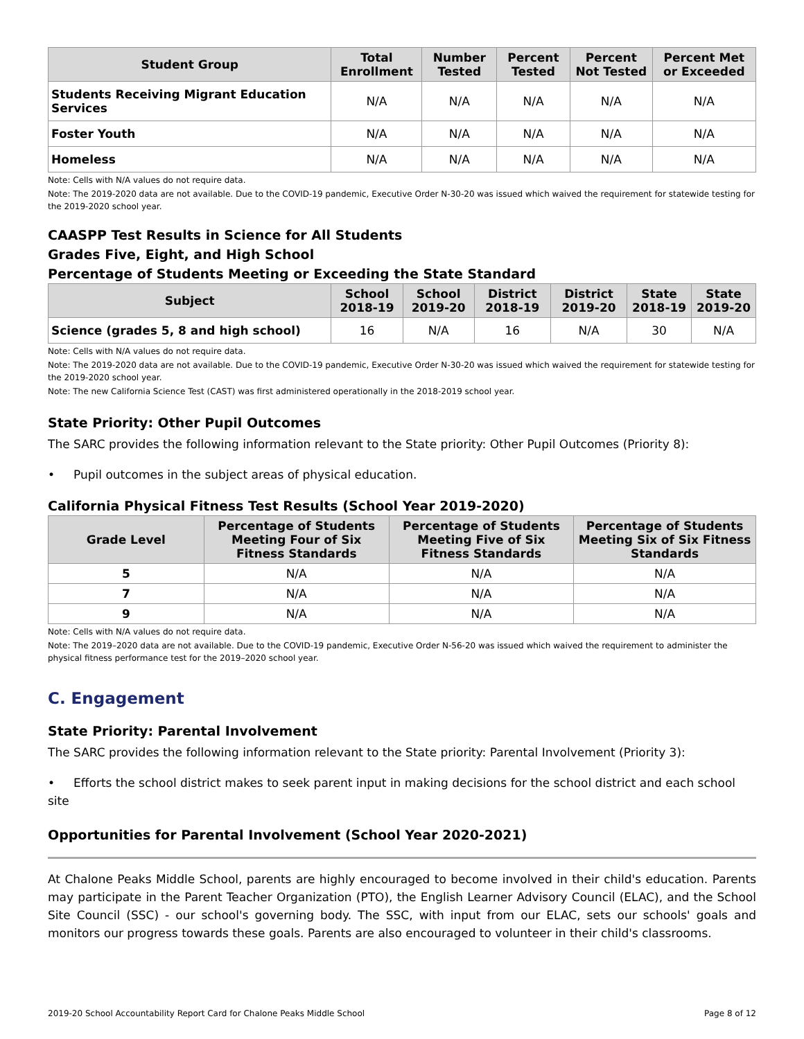| Student Group | Total Enrollment | Number Tested | Percent Tested | Percent Not Tested | Percent Met or Exceeded |
| --- | --- | --- | --- | --- | --- |
| Students Receiving Migrant Education Services | N/A | N/A | N/A | N/A | N/A |
| Foster Youth | N/A | N/A | N/A | N/A | N/A |
| Homeless | N/A | N/A | N/A | N/A | N/A |
Note: Cells with N/A values do not require data.
Note: The 2019-2020 data are not available. Due to the COVID-19 pandemic, Executive Order N-30-20 was issued which waived the requirement for statewide testing for the 2019-2020 school year.
CAASPP Test Results in Science for All Students
Grades Five, Eight, and High School
Percentage of Students Meeting or Exceeding the State Standard
| Subject | School 2018-19 | School 2019-20 | District 2018-19 | District 2019-20 | State 2018-19 | State 2019-20 |
| --- | --- | --- | --- | --- | --- | --- |
| Science (grades 5, 8 and high school) | 16 | N/A | 16 | N/A | 30 | N/A |
Note: Cells with N/A values do not require data.
Note: The 2019-2020 data are not available. Due to the COVID-19 pandemic, Executive Order N-30-20 was issued which waived the requirement for statewide testing for the 2019-2020 school year.
Note: The new California Science Test (CAST) was first administered operationally in the 2018-2019 school year.
State Priority: Other Pupil Outcomes
The SARC provides the following information relevant to the State priority: Other Pupil Outcomes (Priority 8):
• Pupil outcomes in the subject areas of physical education.
California Physical Fitness Test Results (School Year 2019-2020)
| Grade Level | Percentage of Students Meeting Four of Six Fitness Standards | Percentage of Students Meeting Five of Six Fitness Standards | Percentage of Students Meeting Six of Six Fitness Standards |
| --- | --- | --- | --- |
| 5 | N/A | N/A | N/A |
| 7 | N/A | N/A | N/A |
| 9 | N/A | N/A | N/A |
Note: Cells with N/A values do not require data.
Note: The 2019–2020 data are not available. Due to the COVID-19 pandemic, Executive Order N-56-20 was issued which waived the requirement to administer the physical fitness performance test for the 2019–2020 school year.
C. Engagement
State Priority: Parental Involvement
The SARC provides the following information relevant to the State priority: Parental Involvement (Priority 3):
• Efforts the school district makes to seek parent input in making decisions for the school district and each school site
Opportunities for Parental Involvement (School Year 2020-2021)
At Chalone Peaks Middle School, parents are highly encouraged to become involved in their child's education. Parents may participate in the Parent Teacher Organization (PTO), the English Learner Advisory Council (ELAC), and the School Site Council (SSC) - our school's governing body. The SSC, with input from our ELAC, sets our schools' goals and monitors our progress towards these goals. Parents are also encouraged to volunteer in their child's classrooms.
2019-20 School Accountability Report Card for Chalone Peaks Middle School Page 8 of 12